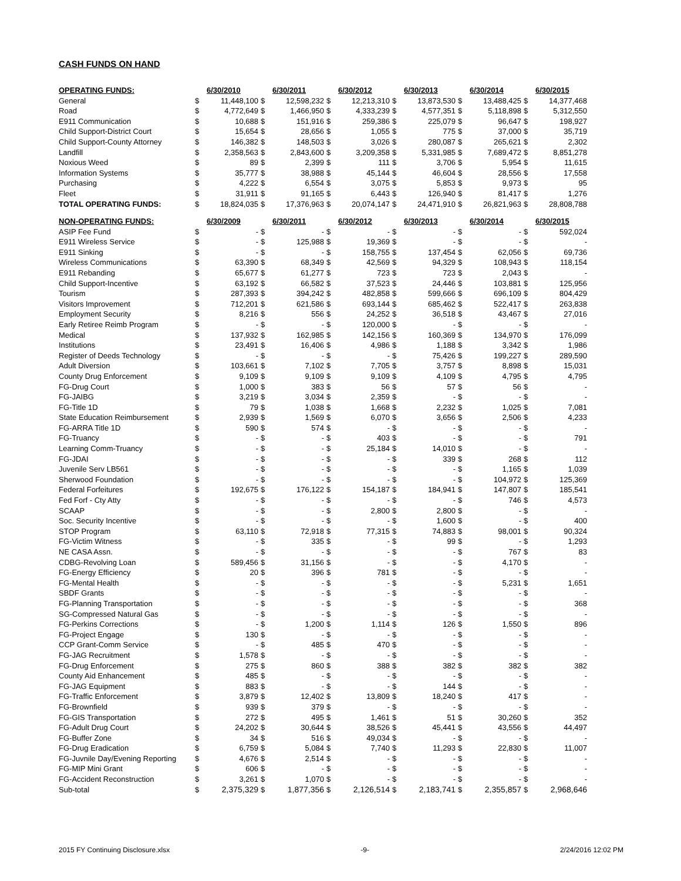CASH FUNDS ON HAND
| OPERATING FUNDS: | | 6/30/2010 | | 6/30/2011 | | 6/30/2012 | | 6/30/2013 | | 6/30/2014 | | 6/30/2015 |
| --- | --- | --- | --- | --- | --- | --- | --- | --- | --- | --- | --- | --- |
| General | $ | 11,448,100 | $ | 12,598,232 | $ | 12,213,310 | $ | 13,873,530 | $ | 13,488,425 | $ | 14,377,468 |
| Road | $ | 4,772,649 | $ | 1,466,950 | $ | 4,333,239 | $ | 4,577,351 | $ | 5,118,898 | $ | 5,312,550 |
| E911 Communication | $ | 10,688 | $ | 151,916 | $ | 259,386 | $ | 225,079 | $ | 96,647 | $ | 198,927 |
| Child Support-District Court | $ | 15,654 | $ | 28,656 | $ | 1,055 | $ | 775 | $ | 37,000 | $ | 35,719 |
| Child Support-County Attorney | $ | 146,382 | $ | 148,503 | $ | 3,026 | $ | 280,087 | $ | 265,621 | $ | 2,302 |
| Landfill | $ | 2,358,563 | $ | 2,843,600 | $ | 3,209,358 | $ | 5,331,985 | $ | 7,689,472 | $ | 8,851,278 |
| Noxious Weed | $ | 89 | $ | 2,399 | $ | 111 | $ | 3,706 | $ | 5,954 | $ | 11,615 |
| Information Systems | $ | 35,777 | $ | 38,988 | $ | 45,144 | $ | 46,604 | $ | 28,556 | $ | 17,558 |
| Purchasing | $ | 4,222 | $ | 6,554 | $ | 3,075 | $ | 5,853 | $ | 9,973 | $ | 95 |
| Fleet | $ | 31,911 | $ | 91,165 | $ | 6,443 | $ | 126,940 | $ | 81,417 | $ | 1,276 |
| TOTAL OPERATING FUNDS: | $ | 18,824,035 | $ | 17,376,963 | $ | 20,074,147 | $ | 24,471,910 | $ | 26,821,963 | $ | 28,808,788 |
| NON-OPERATING FUNDS: | | 6/30/2009 | | 6/30/2011 | | 6/30/2012 | | 6/30/2013 | | 6/30/2014 | | 6/30/2015 |
| --- | --- | --- | --- | --- | --- | --- | --- | --- | --- | --- | --- | --- |
| ASIP Fee Fund | $ | - | $ | - | $ | - | $ | - | $ | - | $ | 592,024 |
| E911 Wireless Service | $ | - | $ | 125,988 | $ | 19,369 | $ | - | $ | - | $ | - |
| E911 Sinking | $ | - | $ | - | $ | 158,755 | $ | 137,454 | $ | 62,056 | $ | 69,736 |
| Wireless Communications | $ | 63,390 | $ | 68,349 | $ | 42,569 | $ | 94,329 | $ | 108,943 | $ | 118,154 |
| E911 Rebanding | $ | 65,677 | $ | 61,277 | $ | 723 | $ | 723 | $ | 2,043 | $ | - |
| Child Support-Incentive | $ | 63,192 | $ | 66,582 | $ | 37,523 | $ | 24,446 | $ | 103,881 | $ | 125,956 |
| Tourism | $ | 287,393 | $ | 394,242 | $ | 482,858 | $ | 599,666 | $ | 696,109 | $ | 804,429 |
| Visitors Improvement | $ | 712,201 | $ | 621,586 | $ | 693,144 | $ | 685,462 | $ | 522,417 | $ | 263,838 |
| Employment Security | $ | 8,216 | $ | 556 | $ | 24,252 | $ | 36,518 | $ | 43,467 | $ | 27,016 |
| Early Retiree Reimb Program | $ | - | $ | - | $ | 120,000 | $ | - | $ | - | $ | - |
| Medical | $ | 137,932 | $ | 162,985 | $ | 142,156 | $ | 160,369 | $ | 134,970 | $ | 176,099 |
| Institutions | $ | 23,491 | $ | 16,406 | $ | 4,986 | $ | 1,188 | $ | 3,342 | $ | 1,986 |
| Register of Deeds Technology | $ | - | $ | - | $ | - | $ | 75,426 | $ | 199,227 | $ | 289,590 |
| Adult Diversion | $ | 103,661 | $ | 7,102 | $ | 7,705 | $ | 3,757 | $ | 8,898 | $ | 15,031 |
| County Drug Enforcement | $ | 9,109 | $ | 9,109 | $ | 9,109 | $ | 4,109 | $ | 4,795 | $ | 4,795 |
| FG-Drug Court | $ | 1,000 | $ | 383 | $ | 56 | $ | 57 | $ | 56 | $ | - |
| FG-JAIBG | $ | 3,219 | $ | 3,034 | $ | 2,359 | $ | - | $ | - | $ | - |
| FG-Title 1D | $ | 79 | $ | 1,038 | $ | 1,668 | $ | 2,232 | $ | 1,025 | $ | 7,081 |
| State Education Reimbursement | $ | 2,939 | $ | 1,569 | $ | 6,070 | $ | 3,656 | $ | 2,506 | $ | 4,233 |
| FG-ARRA Title 1D | $ | 590 | $ | 574 | $ | - | $ | - | $ | - | $ | - |
| FG-Truancy | $ | - | $ | - | $ | 403 | $ | - | $ | - | $ | 791 |
| Learning Comm-Truancy | $ | - | $ | - | $ | 25,184 | $ | 14,010 | $ | - | $ | - |
| FG-JDAI | $ | - | $ | - | $ | - | $ | 339 | $ | 268 | $ | 112 |
| Juvenile Serv LB561 | $ | - | $ | - | $ | - | $ | - | $ | 1,165 | $ | 1,039 |
| Sherwood Foundation | $ | - | $ | - | $ | - | $ | - | $ | 104,972 | $ | 125,369 |
| Federal Forfeitures | $ | 192,675 | $ | 176,122 | $ | 154,187 | $ | 184,941 | $ | 147,807 | $ | 185,541 |
| Fed Forf - Cty Atty | $ | - | $ | - | $ | - | $ | - | $ | 746 | $ | 4,573 |
| SCAAP | $ | - | $ | - | $ | 2,800 | $ | 2,800 | $ | - | $ | - |
| Soc. Security Incentive | $ | - | $ | - | $ | - | $ | 1,600 | $ | - | $ | 400 |
| STOP Program | $ | 63,110 | $ | 72,918 | $ | 77,315 | $ | 74,883 | $ | 98,001 | $ | 90,324 |
| FG-Victim Witness | $ | - | $ | 335 | $ | - | $ | 99 | $ | - | $ | 1,293 |
| NE CASA Assn. | $ | - | $ | - | $ | - | $ | - | $ | 767 | $ | 83 |
| CDBG-Revolving Loan | $ | 589,456 | $ | 31,156 | $ | - | $ | - | $ | 4,170 | $ | - |
| FG-Energy Efficiency | $ | 20 | $ | 396 | $ | 781 | $ | - | $ | - | $ | - |
| FG-Mental Health | $ | - | $ | - | $ | - | $ | - | $ | 5,231 | $ | 1,651 |
| SBDF Grants | $ | - | $ | - | $ | - | $ | - | $ | - | $ | - |
| FG-Planning Transportation | $ | - | $ | - | $ | - | $ | - | $ | - | $ | 368 |
| SG-Compressed Natural Gas | $ | - | $ | - | $ | - | $ | - | $ | - | $ | - |
| FG-Perkins Corrections | $ | - | $ | 1,200 | $ | 1,114 | $ | 126 | $ | 1,550 | $ | 896 |
| FG-Project Engage | $ | 130 | $ | - | $ | - | $ | - | $ | - | $ | - |
| CCP Grant-Comm Service | $ | - | $ | 485 | $ | 470 | $ | - | $ | - | $ | - |
| FG-JAG Recruitment | $ | 1,578 | $ | - | $ | - | $ | - | $ | - | $ | - |
| FG-Drug Enforcement | $ | 275 | $ | 860 | $ | 388 | $ | 382 | $ | 382 | $ | 382 |
| County Aid Enhancement | $ | 485 | $ | - | $ | - | $ | - | $ | - | $ | - |
| FG-JAG Equipment | $ | 883 | $ | - | $ | - | $ | 144 | $ | - | $ | - |
| FG-Traffic Enforcement | $ | 3,879 | $ | 12,402 | $ | 13,809 | $ | 18,240 | $ | 417 | $ | - |
| FG-Brownfield | $ | 939 | $ | 379 | $ | - | $ | - | $ | - | $ | - |
| FG-GIS Transportation | $ | 272 | $ | 495 | $ | 1,461 | $ | 51 | $ | 30,260 | $ | 352 |
| FG-Adult Drug Court | $ | 24,202 | $ | 30,644 | $ | 38,526 | $ | 45,441 | $ | 43,556 | $ | 44,497 |
| FG-Buffer Zone | $ | 34 | $ | 516 | $ | 49,034 | $ | - | $ | - | $ | - |
| FG-Drug Eradication | $ | 6,759 | $ | 5,084 | $ | 7,740 | $ | 11,293 | $ | 22,830 | $ | 11,007 |
| FG-Juvnile Day/Evening Reporting | $ | 4,676 | $ | 2,514 | $ | - | $ | - | $ | - | $ | - |
| FG-MIP Mini Grant | $ | 606 | $ | - | $ | - | $ | - | $ | - | $ | - |
| FG-Accident Reconstruction | $ | 3,261 | $ | 1,070 | $ | - | $ | - | $ | - | $ | - |
| Sub-total | $ | 2,375,329 | $ | 1,877,356 | $ | 2,126,514 | $ | 2,183,741 | $ | 2,355,857 | $ | 2,968,646 |
2015 FY Continuing Disclosure.xlsx -9- 2/24/2016 12:02 PM